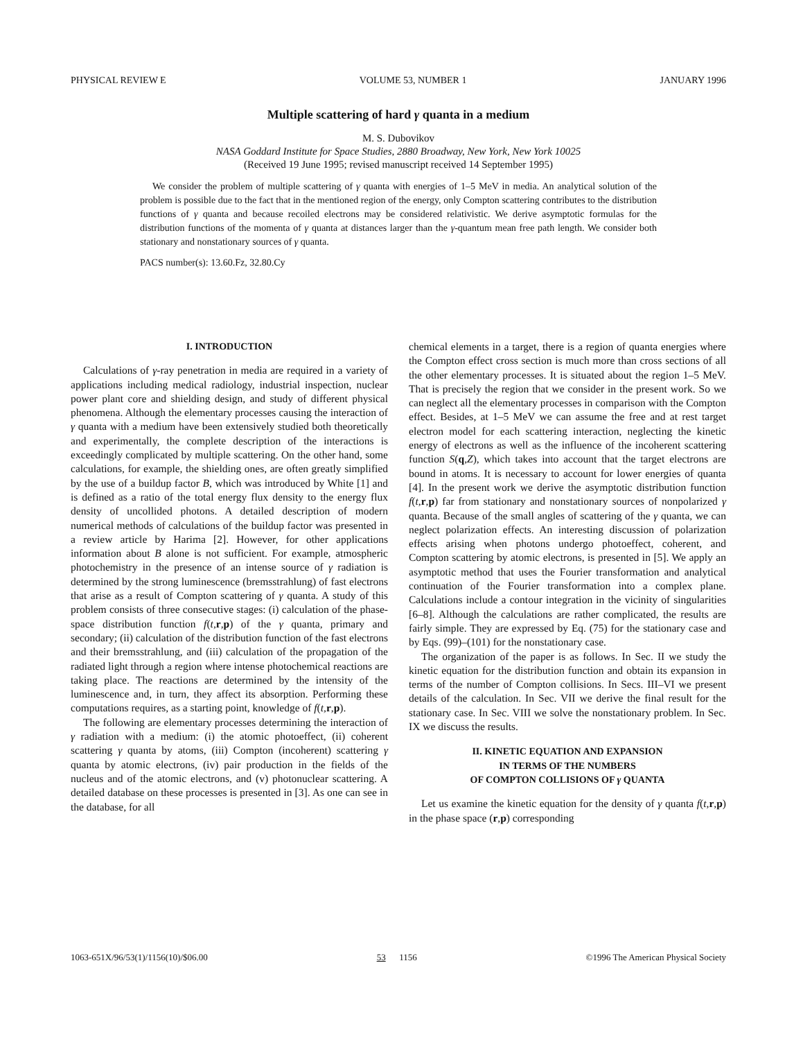PHYSICAL REVIEW E VOLUME 53, NUMBER 1 JANUARY 1996
Multiple scattering of hard γ quanta in a medium
M. S. Dubovikov
NASA Goddard Institute for Space Studies, 2880 Broadway, New York, New York 10025
(Received 19 June 1995; revised manuscript received 14 September 1995)
We consider the problem of multiple scattering of γ quanta with energies of 1–5 MeV in media. An analytical solution of the problem is possible due to the fact that in the mentioned region of the energy, only Compton scattering contributes to the distribution functions of γ quanta and because recoiled electrons may be considered relativistic. We derive asymptotic formulas for the distribution functions of the momenta of γ quanta at distances larger than the γ-quantum mean free path length. We consider both stationary and nonstationary sources of γ quanta.
PACS number(s): 13.60.Fz, 32.80.Cy
I. INTRODUCTION
Calculations of γ-ray penetration in media are required in a variety of applications including medical radiology, industrial inspection, nuclear power plant core and shielding design, and study of different physical phenomena. Although the elementary processes causing the interaction of γ quanta with a medium have been extensively studied both theoretically and experimentally, the complete description of the interactions is exceedingly complicated by multiple scattering. On the other hand, some calculations, for example, the shielding ones, are often greatly simplified by the use of a buildup factor B, which was introduced by White [1] and is defined as a ratio of the total energy flux density to the energy flux density of uncollided photons. A detailed description of modern numerical methods of calculations of the buildup factor was presented in a review article by Harima [2]. However, for other applications information about B alone is not sufficient. For example, atmospheric photochemistry in the presence of an intense source of γ radiation is determined by the strong luminescence (bremsstrahlung) of fast electrons that arise as a result of Compton scattering of γ quanta. A study of this problem consists of three consecutive stages: (i) calculation of the phase-space distribution function f(t,r,p) of the γ quanta, primary and secondary; (ii) calculation of the distribution function of the fast electrons and their bremsstrahlung, and (iii) calculation of the propagation of the radiated light through a region where intense photochemical reactions are taking place. The reactions are determined by the intensity of the luminescence and, in turn, they affect its absorption. Performing these computations requires, as a starting point, knowledge of f(t,r,p).
The following are elementary processes determining the interaction of γ radiation with a medium: (i) the atomic photoeffect, (ii) coherent scattering γ quanta by atoms, (iii) Compton (incoherent) scattering γ quanta by atomic electrons, (iv) pair production in the fields of the nucleus and of the atomic electrons, and (v) photonuclear scattering. A detailed database on these processes is presented in [3]. As one can see in the database, for all
chemical elements in a target, there is a region of quanta energies where the Compton effect cross section is much more than cross sections of all the other elementary processes. It is situated about the region 1–5 MeV. That is precisely the region that we consider in the present work. So we can neglect all the elementary processes in comparison with the Compton effect. Besides, at 1–5 MeV we can assume the free and at rest target electron model for each scattering interaction, neglecting the kinetic energy of electrons as well as the influence of the incoherent scattering function S(q,Z), which takes into account that the target electrons are bound in atoms. It is necessary to account for lower energies of quanta [4]. In the present work we derive the asymptotic distribution function f(t,r,p) far from stationary and nonstationary sources of nonpolarized γ quanta. Because of the small angles of scattering of the γ quanta, we can neglect polarization effects. An interesting discussion of polarization effects arising when photons undergo photoeffect, coherent, and Compton scattering by atomic electrons, is presented in [5]. We apply an asymptotic method that uses the Fourier transformation and analytical continuation of the Fourier transformation into a complex plane. Calculations include a contour integration in the vicinity of singularities [6–8]. Although the calculations are rather complicated, the results are fairly simple. They are expressed by Eq. (75) for the stationary case and by Eqs. (99)–(101) for the nonstationary case.
The organization of the paper is as follows. In Sec. II we study the kinetic equation for the distribution function and obtain its expansion in terms of the number of Compton collisions. In Secs. III–VI we present details of the calculation. In Sec. VII we derive the final result for the stationary case. In Sec. VIII we solve the nonstationary problem. In Sec. IX we discuss the results.
II. KINETIC EQUATION AND EXPANSION
IN TERMS OF THE NUMBERS
OF COMPTON COLLISIONS OF γ QUANTA
Let us examine the kinetic equation for the density of γ quanta f(t,r,p) in the phase space (r,p) corresponding
1063-651X/96/53(1)/1156(10)/$06.00 53 1156 ©1996 The American Physical Society